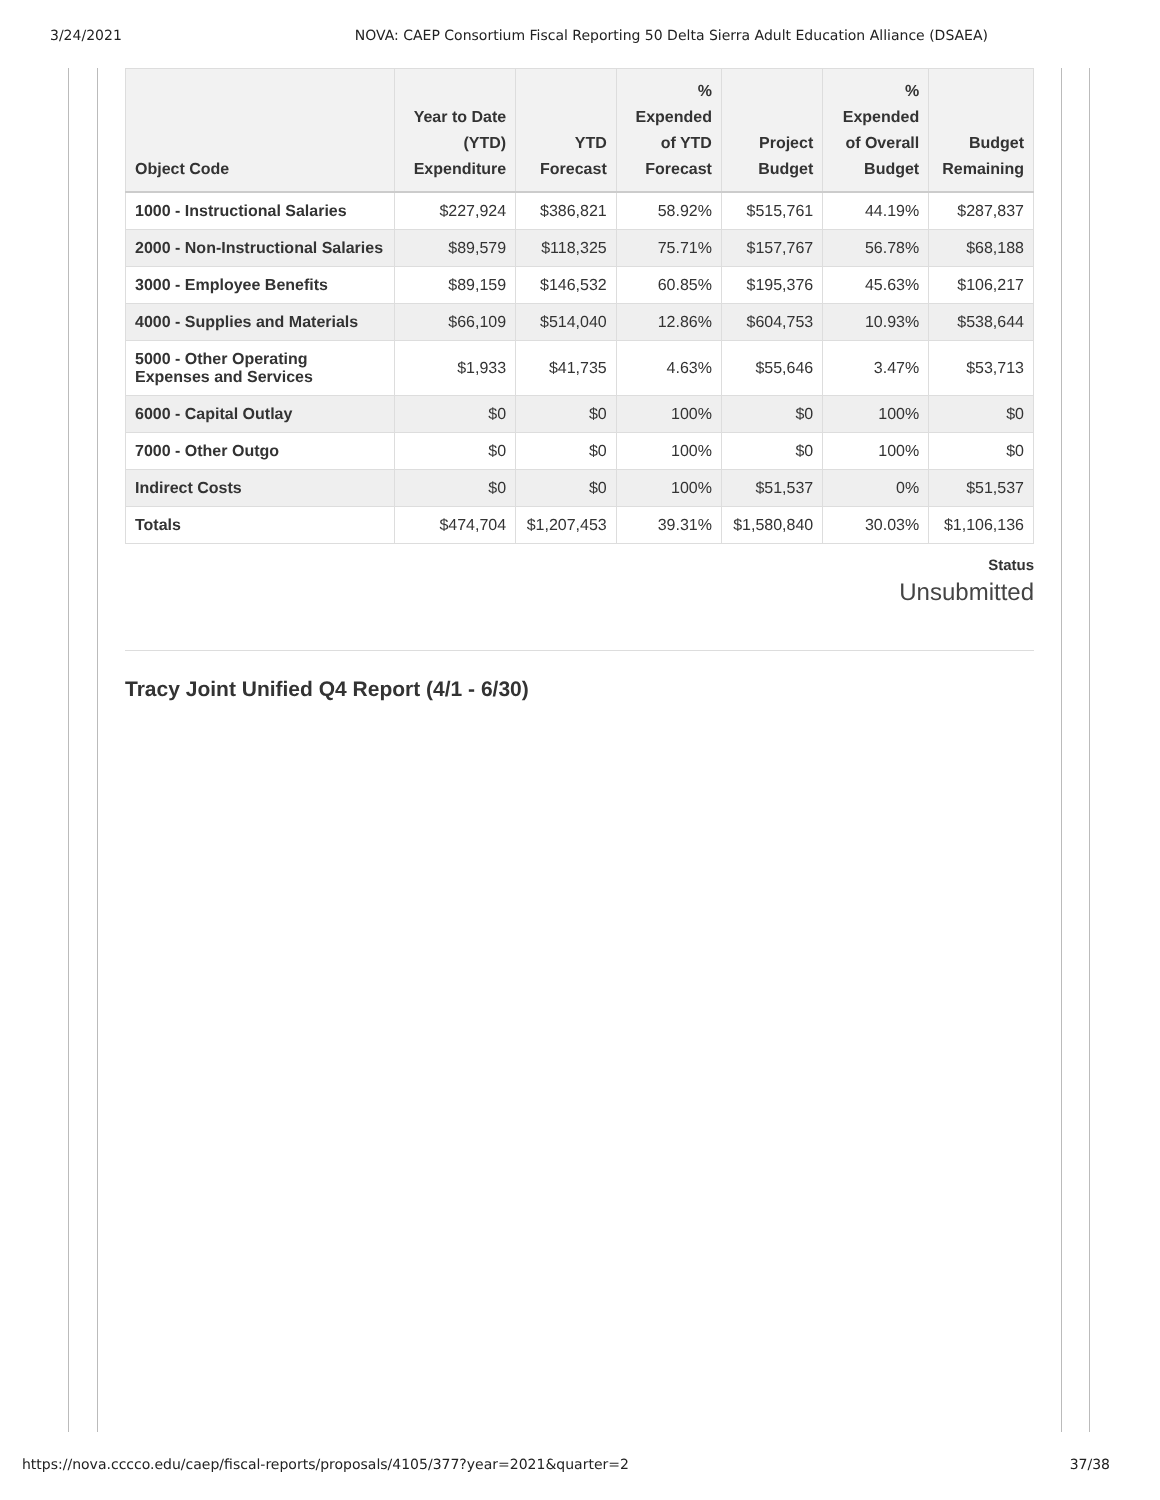3/24/2021 NOVA: CAEP Consortium Fiscal Reporting 50 Delta Sierra Adult Education Alliance (DSAEA)
| Object Code | Year to Date (YTD) Expenditure | YTD Forecast | % Expended of YTD Forecast | Project Budget | % Expended of Overall Budget | Budget Remaining |
| --- | --- | --- | --- | --- | --- | --- |
| 1000 - Instructional Salaries | $227,924 | $386,821 | 58.92% | $515,761 | 44.19% | $287,837 |
| 2000 - Non-Instructional Salaries | $89,579 | $118,325 | 75.71% | $157,767 | 56.78% | $68,188 |
| 3000 - Employee Benefits | $89,159 | $146,532 | 60.85% | $195,376 | 45.63% | $106,217 |
| 4000 - Supplies and Materials | $66,109 | $514,040 | 12.86% | $604,753 | 10.93% | $538,644 |
| 5000 - Other Operating Expenses and Services | $1,933 | $41,735 | 4.63% | $55,646 | 3.47% | $53,713 |
| 6000 - Capital Outlay | $0 | $0 | 100% | $0 | 100% | $0 |
| 7000 - Other Outgo | $0 | $0 | 100% | $0 | 100% | $0 |
| Indirect Costs | $0 | $0 | 100% | $51,537 | 0% | $51,537 |
| Totals | $474,704 | $1,207,453 | 39.31% | $1,580,840 | 30.03% | $1,106,136 |
Status
Unsubmitted
Tracy Joint Unified Q4 Report (4/1 - 6/30)
https://nova.cccco.edu/caep/fiscal-reports/proposals/4105/377?year=2021&quarter=2 37/38